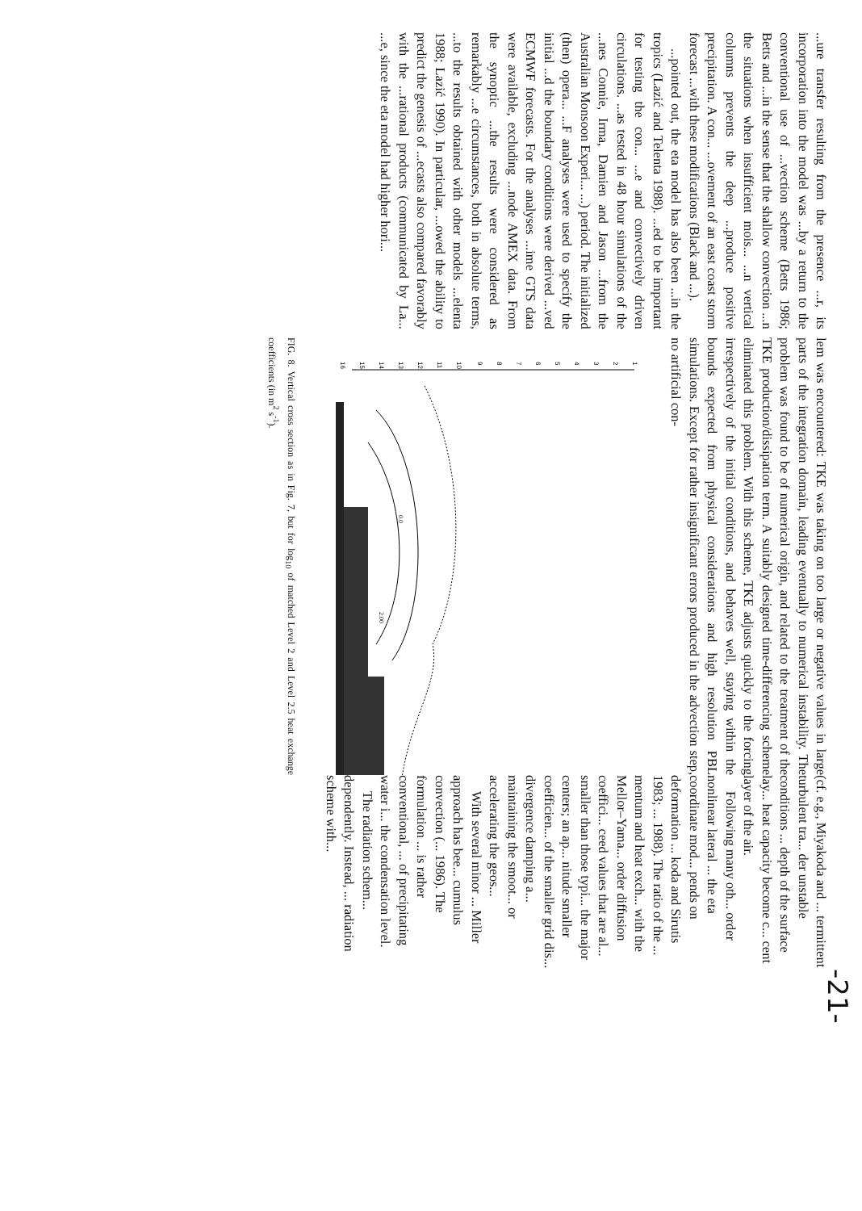...ure transfer resulting from the presence ...r, its incorporation into the model was ...by a return to the conventional use of ...vection scheme (Betts 1986; Betts and ...in the sense that the shallow convection ...n the situations when insufficient mois... ...n vertical columns prevents the deep ...produce positive precipitation. A con... ...ovement of an east coast storm forecast ...with these modifications (Black and ...).
...pointed out, the eta model has also been ...in the tropics (Lazić and Telenta 1988). ...ed to be important for testing the con... ...e and convectively driven circulations. ...as tested in 48 hour simulations of the ...nes Connie, Irma, Damien and Jason ...from the Australian Monsoon Experi... ...) period. The initialized (then) opera... ...F analyses were used to specify the initial ...d the boundary conditions were derived ...ved ECMWF forecasts. For the analyses ...ime GTS data were available, excluding ...node AMEX data. From the synoptic ...the results were considered as remarkably ...e circumstances, both in absolute terms, ...to the results obtained with other models ...elenta 1988; Lazić 1990). In particular, ...owed the ability to predict the genesis of ...ecasts also compared favorably with the ...rational products (communicated by La... ...e, since the eta model had higher hori...
lem was encountered: TKE was taking on too large or negative values in large parts of the integration domain, leading eventually to numerical instability. The problem was found to be of numerical origin, and related to the treatment of the TKE production/dissipation term. A suitably designed time-differencing scheme eliminated this problem. With this scheme, TKE adjusts quickly to the forcing irrespectively of the initial conditions, and behaves well, staying within the bounds expected from physical considerations and high resolution PBL simulations. Except for rather insignificant errors produced in the advection step, no artificial con-
1
2
3
4
5
6
7
8
9
10
11
12
13
14
15
16
0.0
2.00
FIG. 8. Vertical cross section as in Fig. 7, but for log<sub>10</sub> of matched Level 2 and Level 2.5 heat exchange coefficients (in m<sup>2</sup> s<sup>-1</sup>).
(cf. e.g., Miyakoda and ... termittent turbulent tra... der unstable conditions ... depth of the surface lay... heat capacity become c... cent layer of the air.
Following many oth... order nonlinear lateral ... the eta coordinate mod... pends on deformation ... koda and Sirutis 1983; ... 1988). The ratio of the ... mentum and heat exch... with the Mellor–Yama... order diffusion coeffici... ceed values that are al... smaller than those typi... the major centers; an ap... nitude smaller coefficien... of the smaller grid dis... divergence damping a... maintaining the smoot... or accelerating the geos...
With several minor ... Miller approach has bee... cumulus convection (... 1986). The formulation ... is rather conventional, ... of precipitating water i... the condensation level.
The radiation schem... dependently. Instead, ... radiation scheme with...
-21-